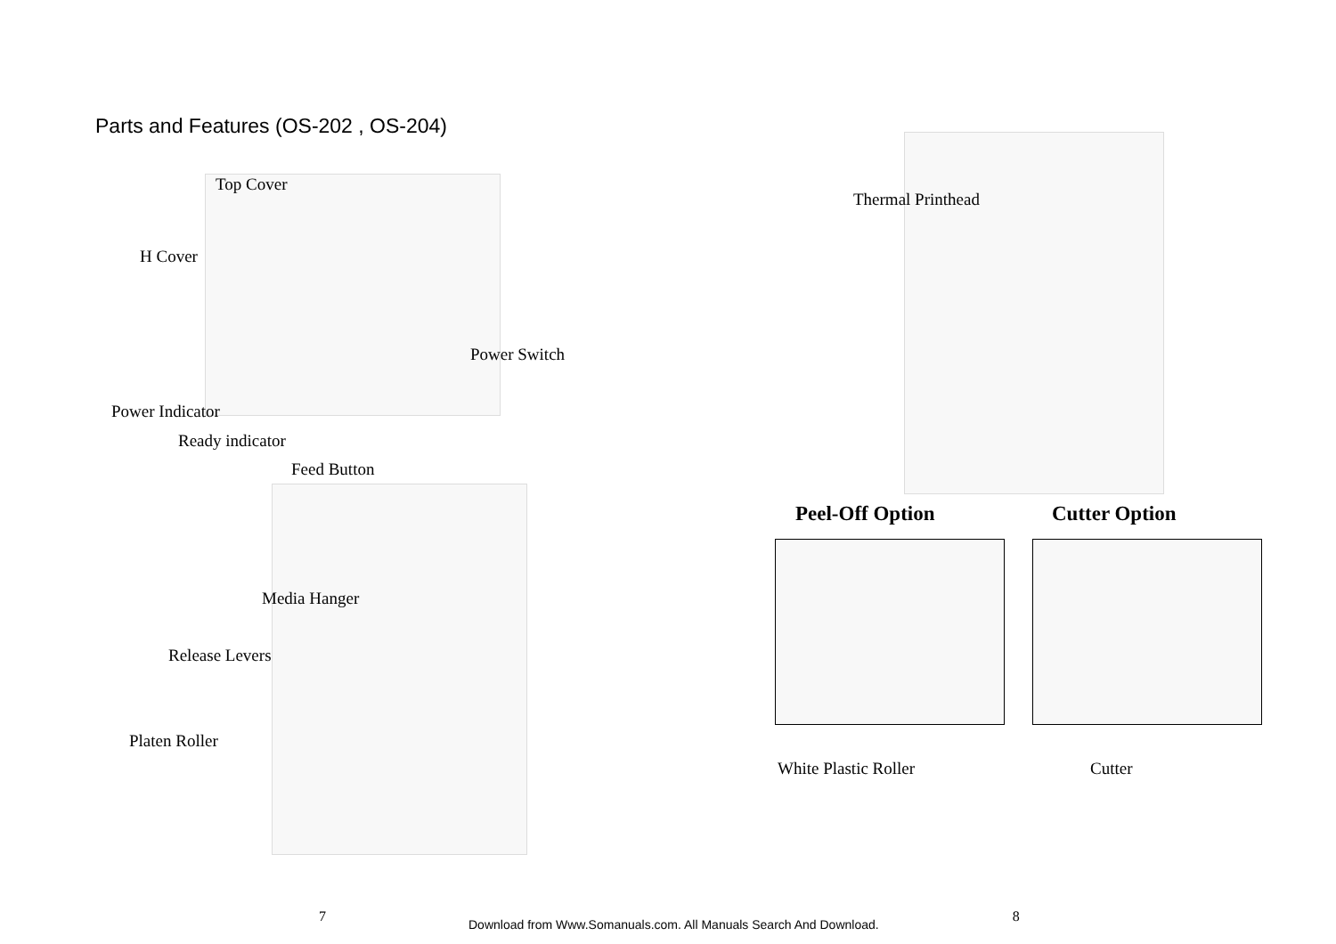Parts and Features (OS-202 , OS-204)
Top Cover
H Cover
Power Switch
Power Indicator
Ready indicator
Feed Button
Media Hanger
Release Levers
Platen Roller
Thermal Printhead
Peel-Off Option Cutter Option
White Plastic Roller Cutter
7 Download from Www.Somanuals.com. All Manuals Search And Download. 8